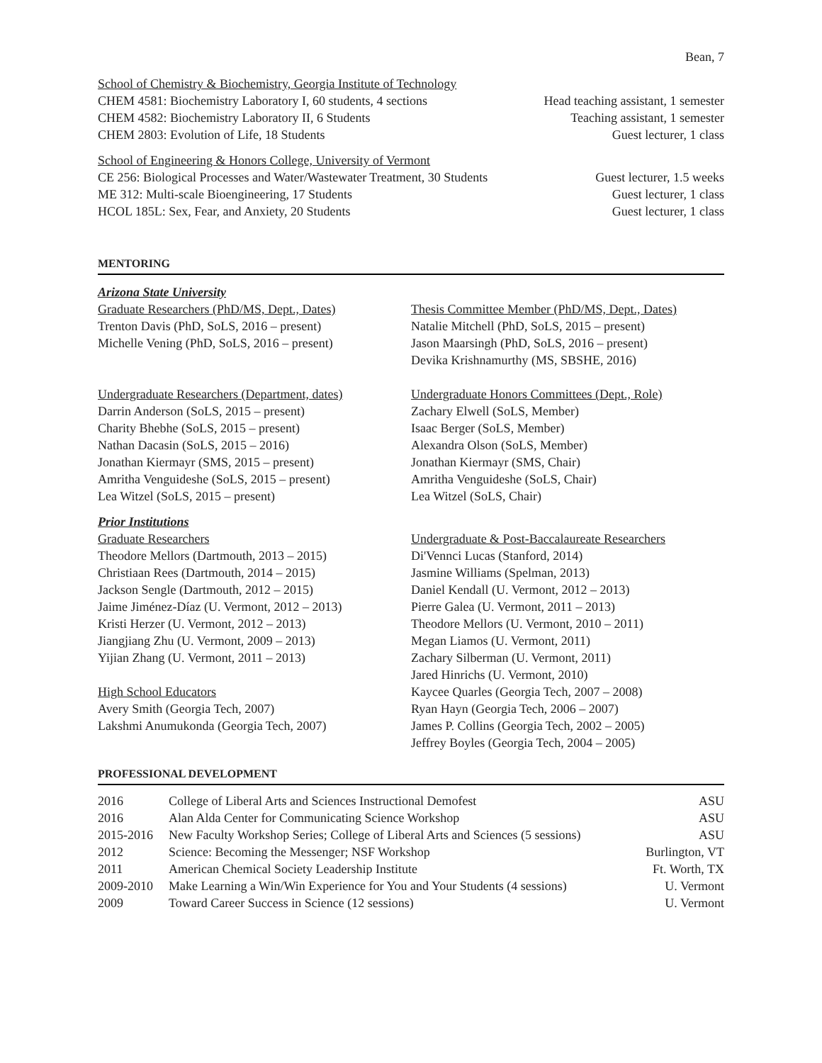Bean, 7
School of Chemistry & Biochemistry, Georgia Institute of Technology
CHEM 4581: Biochemistry Laboratory I, 60 students, 4 sections Head teaching assistant, 1 semester
CHEM 4582: Biochemistry Laboratory II, 6 Students Teaching assistant, 1 semester
CHEM 2803: Evolution of Life, 18 Students Guest lecturer, 1 class
School of Engineering & Honors College, University of Vermont
CE 256: Biological Processes and Water/Wastewater Treatment, 30 Students Guest lecturer, 1.5 weeks
ME 312: Multi-scale Bioengineering, 17 Students Guest lecturer, 1 class
HCOL 185L: Sex, Fear, and Anxiety, 20 Students Guest lecturer, 1 class
MENTORING
Arizona State University
Graduate Researchers (PhD/MS, Dept., Dates)
Trenton Davis (PhD, SoLS, 2016 – present)
Michelle Vening (PhD, SoLS, 2016 – present)
Thesis Committee Member (PhD/MS, Dept., Dates)
Natalie Mitchell (PhD, SoLS, 2015 – present)
Jason Maarsingh (PhD, SoLS, 2016 – present)
Devika Krishnamurthy (MS, SBSHE, 2016)
Undergraduate Researchers (Department, dates)
Darrin Anderson (SoLS, 2015 – present)
Charity Bhebhe (SoLS, 2015 – present)
Nathan Dacasin (SoLS, 2015 – 2016)
Jonathan Kiermayr (SMS, 2015 – present)
Amritha Venguideshe (SoLS, 2015 – present)
Lea Witzel (SoLS, 2015 – present)
Undergraduate Honors Committees (Dept., Role)
Zachary Elwell (SoLS, Member)
Isaac Berger (SoLS, Member)
Alexandra Olson (SoLS, Member)
Jonathan Kiermayr (SMS, Chair)
Amritha Venguideshe (SoLS, Chair)
Lea Witzel (SoLS, Chair)
Prior Institutions
Graduate Researchers
Theodore Mellors (Dartmouth, 2013 – 2015)
Christiaan Rees (Dartmouth, 2014 – 2015)
Jackson Sengle (Dartmouth, 2012 – 2015)
Jaime Jiménez-Díaz (U. Vermont, 2012 – 2013)
Kristi Herzer (U. Vermont, 2012 – 2013)
Jiangjiang Zhu (U. Vermont, 2009 – 2013)
Yijian Zhang (U. Vermont, 2011 – 2013)
High School Educators
Avery Smith (Georgia Tech, 2007)
Lakshmi Anumukonda (Georgia Tech, 2007)
Undergraduate & Post-Baccalaureate Researchers
Di'Vennci Lucas (Stanford, 2014)
Jasmine Williams (Spelman, 2013)
Daniel Kendall (U. Vermont, 2012 – 2013)
Pierre Galea (U. Vermont, 2011 – 2013)
Theodore Mellors (U. Vermont, 2010 – 2011)
Megan Liamos (U. Vermont, 2011)
Zachary Silberman (U. Vermont, 2011)
Jared Hinrichs (U. Vermont, 2010)
Kaycee Quarles (Georgia Tech, 2007 – 2008)
Ryan Hayn (Georgia Tech, 2006 – 2007)
James P. Collins (Georgia Tech, 2002 – 2005)
Jeffrey Boyles (Georgia Tech, 2004 – 2005)
PROFESSIONAL DEVELOPMENT
| 2016 | College of Liberal Arts and Sciences Instructional Demofest | ASU |
| 2016 | Alan Alda Center for Communicating Science Workshop | ASU |
| 2015-2016 | New Faculty Workshop Series; College of Liberal Arts and Sciences (5 sessions) | ASU |
| 2012 | Science: Becoming the Messenger; NSF Workshop | Burlington, VT |
| 2011 | American Chemical Society Leadership Institute | Ft. Worth, TX |
| 2009-2010 | Make Learning a Win/Win Experience for You and Your Students (4 sessions) | U. Vermont |
| 2009 | Toward Career Success in Science (12 sessions) | U. Vermont |